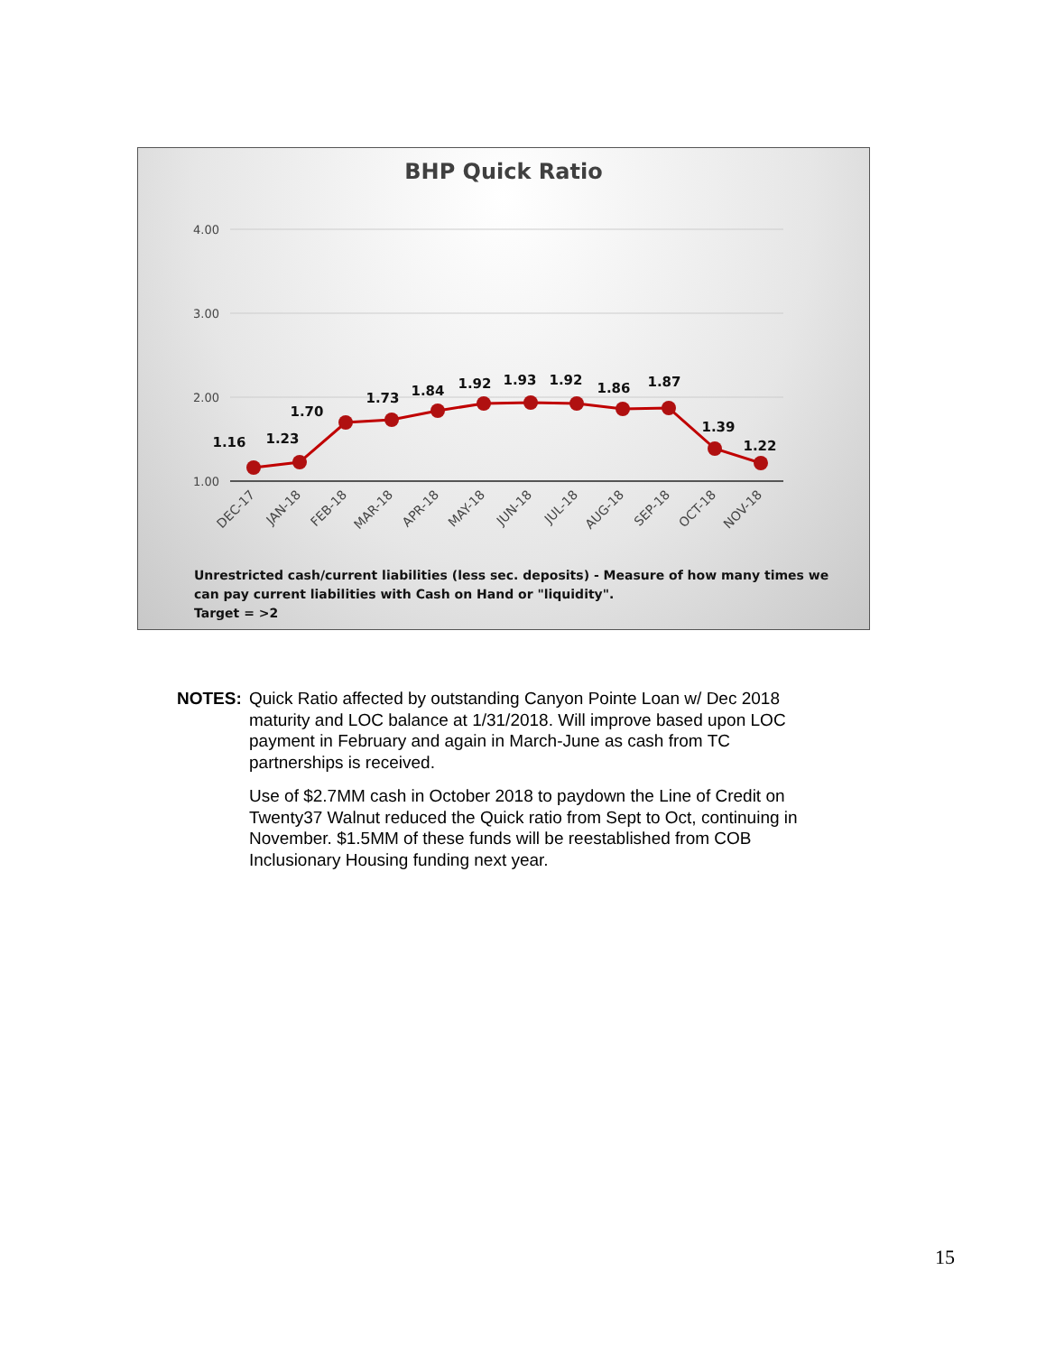BHP Quick Ratio
4.00
3.00
2.00
1.00
1.16
1.23
1.70
1.73
1.84
1.92
1.93
1.92
1.86
1.87
1.39
1.22
DEC-17
JAN-18
FEB-18
MAR-18
APR-18
MAY-18
JUN-18
JUL-18
AUG-18
SEP-18
OCT-18
NOV-18
Unrestricted cash/current liabilities (less sec. deposits) - Measure of how many times we can pay current liabilities with Cash on Hand or "liquidity".
Target = >2
NOTES: Quick Ratio affected by outstanding Canyon Pointe Loan w/ Dec 2018 maturity and LOC balance at 1/31/2018. Will improve based upon LOC payment in February and again in March-June as cash from TC partnerships is received.
Use of $2.7MM cash in October 2018 to paydown the Line of Credit on Twenty37 Walnut reduced the Quick ratio from Sept to Oct, continuing in November. $1.5MM of these funds will be reestablished from COB Inclusionary Housing funding next year.
15